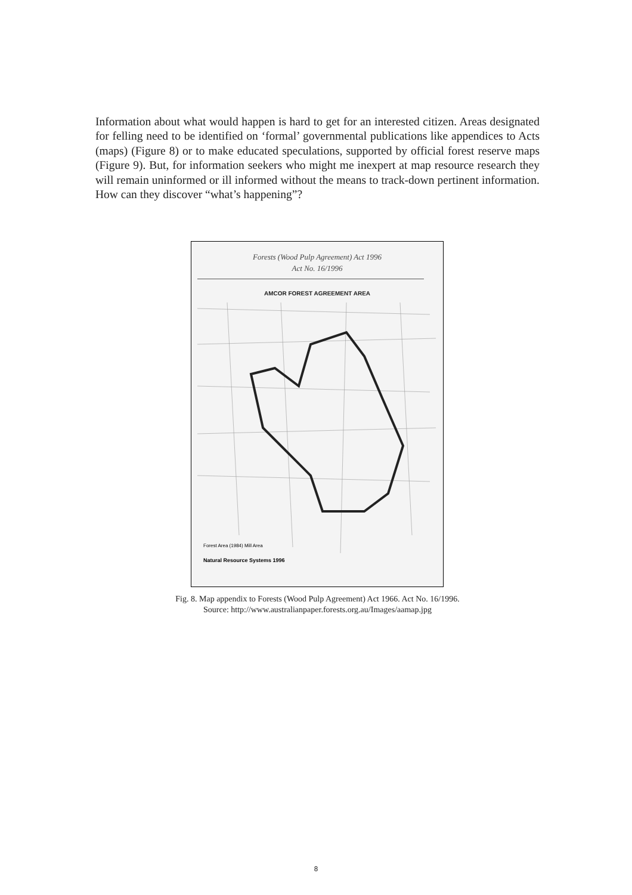Information about what would happen is hard to get for an interested citizen. Areas designated for felling need to be identified on ‘formal’ governmental publications like appendices to Acts (maps) (Figure 8) or to make educated speculations, supported by official forest reserve maps (Figure 9). But, for information seekers who might me inexpert at map resource research they will remain uninformed or ill informed without the means to track-down pertinent information. How can they discover “what’s happening”?
Forests (Wood Pulp Agreement) Act 1996
Act No. 16/1996
AMCOR FOREST AGREEMENT AREA
Forest Area (1984) Mill Area
Natural Resource Systems 1996
Fig. 8. Map appendix to Forests (Wood Pulp Agreement) Act 1966. Act No. 16/1996.
Source: http://www.australianpaper.forests.org.au/Images/aamap.jpg
8